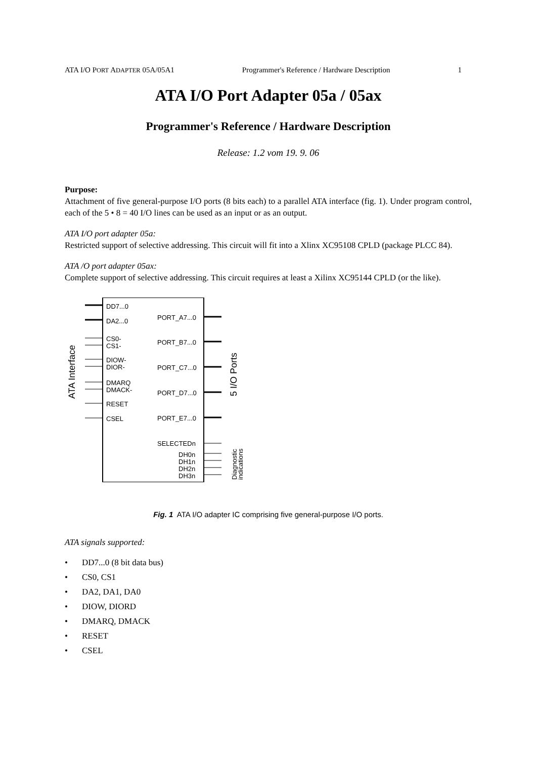ATA I/O PORT ADAPTER 05A/05A1 Programmer's Reference / Hardware Description 1
ATA I/O Port Adapter 05a / 05ax
Programmer's Reference / Hardware Description
Release: 1.2 vom 19. 9. 06
Purpose:
Attachment of five general-purpose I/O ports (8 bits each) to a parallel ATA interface (fig. 1). Under program control, each of the 5 • 8 = 40 I/O lines can be used as an input or as an output.
ATA I/O port adapter 05a:
Restricted support of selective addressing. This circuit will fit into a Xlinx XC95108 CPLD (package PLCC 84).
ATA /O port adapter 05ax:
Complete support of selective addressing. This circuit requires at least a Xilinx XC95144 CPLD (or the like).
ATA Interface
5 I/O Ports
DD7...0
DA2...0
CS0-
CS1-
DIOW-
DIOR-
DMARQ
DMACK-
RESET
CSEL
PORT_A7...0
PORT_B7...0
PORT_C7...0
PORT_D7...0
PORT_E7...0
SELECTEDn
DH0n
DH1n
DH2n
DH3n
Diagnostic
indications
Fig. 1 ATA I/O adapter IC comprising five general-purpose I/O ports.
ATA signals supported:
• DD7...0 (8 bit data bus)
• CS0, CS1
• DA2, DA1, DA0
• DIOW, DIORD
• DMARQ, DMACK
• RESET
• CSEL